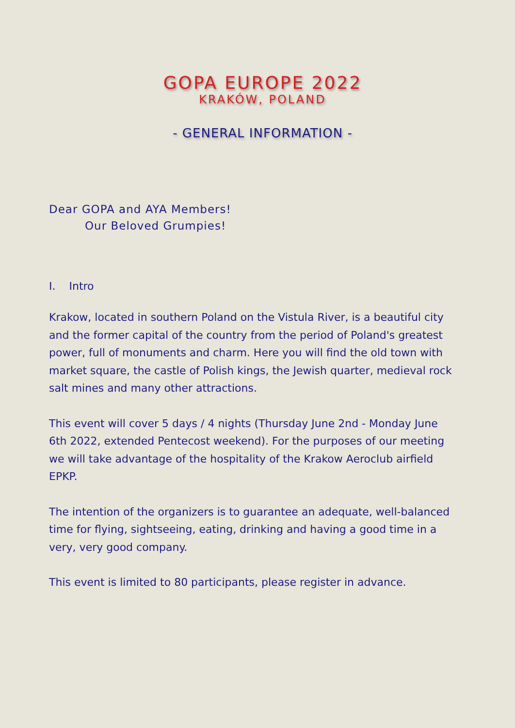GOPA EUROPE 2022
KRAKÓW, POLAND
- GENERAL INFORMATION -
Dear GOPA and AYA Members!
Our Beloved Grumpies!
I. Intro
Krakow, located in southern Poland on the Vistula River, is a beautiful city and the former capital of the country from the period of Poland's greatest power, full of monuments and charm. Here you will find the old town with market square, the castle of Polish kings, the Jewish quarter, medieval rock salt mines and many other attractions.
This event will cover 5 days / 4 nights (Thursday June 2nd - Monday June 6th 2022, extended Pentecost weekend). For the purposes of our meeting we will take advantage of the hospitality of the Krakow Aeroclub airfield EPKP.
The intention of the organizers is to guarantee an adequate, well-balanced time for flying, sightseeing, eating, drinking and having a good time in a very, very good company.
This event is limited to 80 participants, please register in advance.